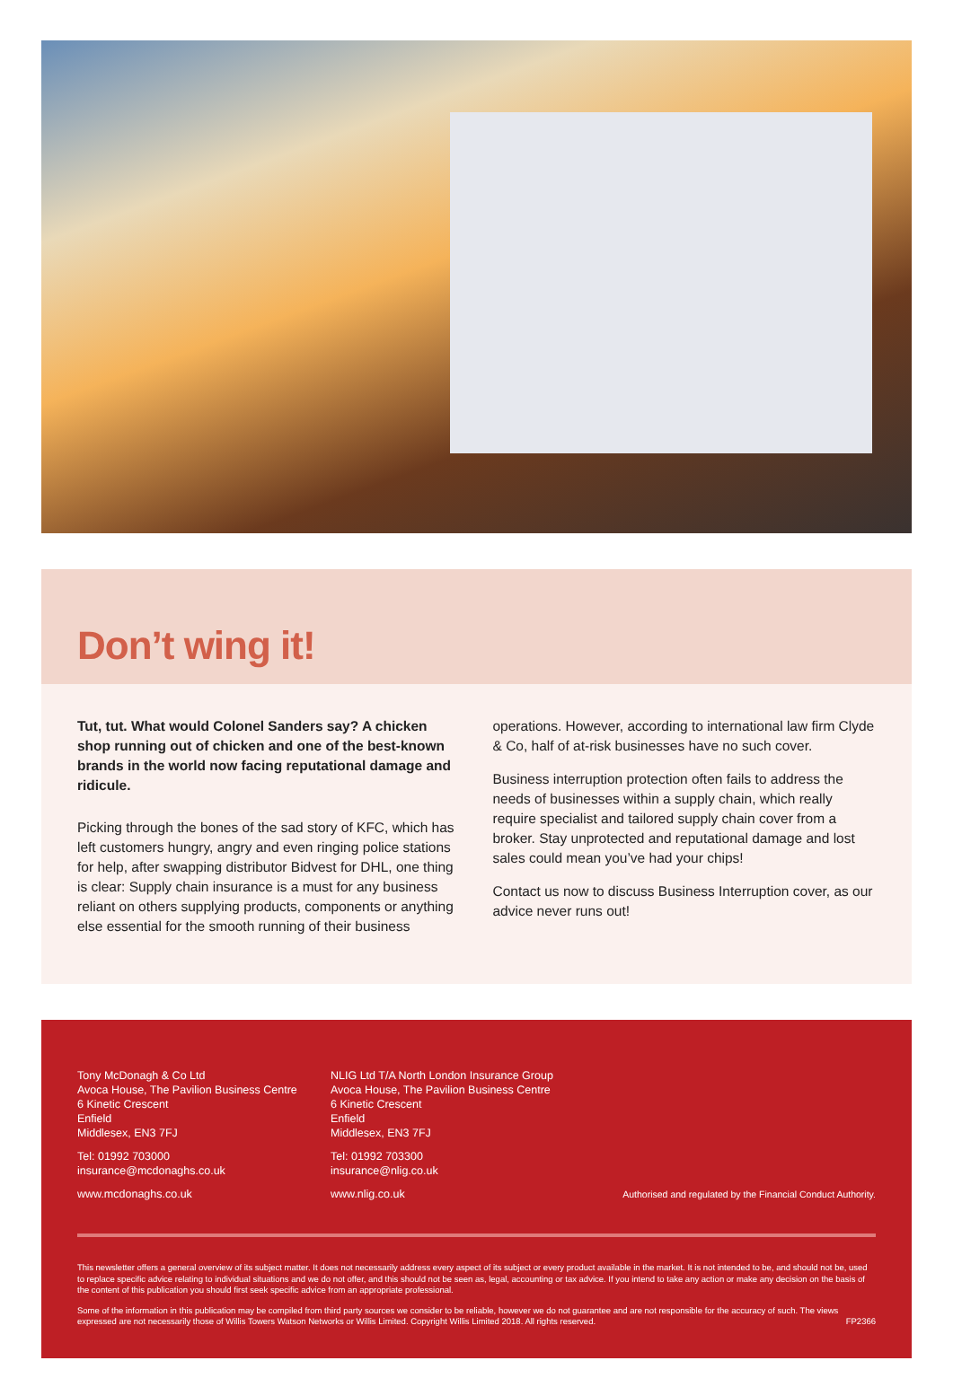Don’t wing it!
Tut, tut. What would Colonel Sanders say? A chicken shop running out of chicken and one of the best-known brands in the world now facing reputational damage and ridicule.
Picking through the bones of the sad story of KFC, which has left customers hungry, angry and even ringing police stations for help, after swapping distributor Bidvest for DHL, one thing is clear: Supply chain insurance is a must for any business reliant on others supplying products, components or anything else essential for the smooth running of their business
operations. However, according to international law firm Clyde & Co, half of at-risk businesses have no such cover.
Business interruption protection often fails to address the needs of businesses within a supply chain, which really require specialist and tailored supply chain cover from a broker. Stay unprotected and reputational damage and lost sales could mean you’ve had your chips!
Contact us now to discuss Business Interruption cover, as our advice never runs out!
Tony McDonagh & Co Ltd
Avoca House, The Pavilion Business Centre
6 Kinetic Crescent
Enfield
Middlesex, EN3 7FJ
Tel: 01992 703000
insurance@mcdonaghs.co.uk
www.mcdonaghs.co.uk
NLIG Ltd T/A North London Insurance Group
Avoca House, The Pavilion Business Centre
6 Kinetic Crescent
Enfield
Middlesex, EN3 7FJ
Tel: 01992 703300
insurance@nlig.co.uk
www.nlig.co.uk
Authorised and regulated by the Financial Conduct Authority.
This newsletter offers a general overview of its subject matter. It does not necessarily address every aspect of its subject or every product available in the market. It is not intended to be, and should not be, used to replace specific advice relating to individual situations and we do not offer, and this should not be seen as, legal, accounting or tax advice. If you intend to take any action or make any decision on the basis of the content of this publication you should first seek specific advice from an appropriate professional.
Some of the information in this publication may be compiled from third party sources we consider to be reliable, however we do not guarantee and are not responsible for the accuracy of such. The views expressed are not necessarily those of Willis Towers Watson Networks or Willis Limited. Copyright Willis Limited 2018. All rights reserved. FP2366